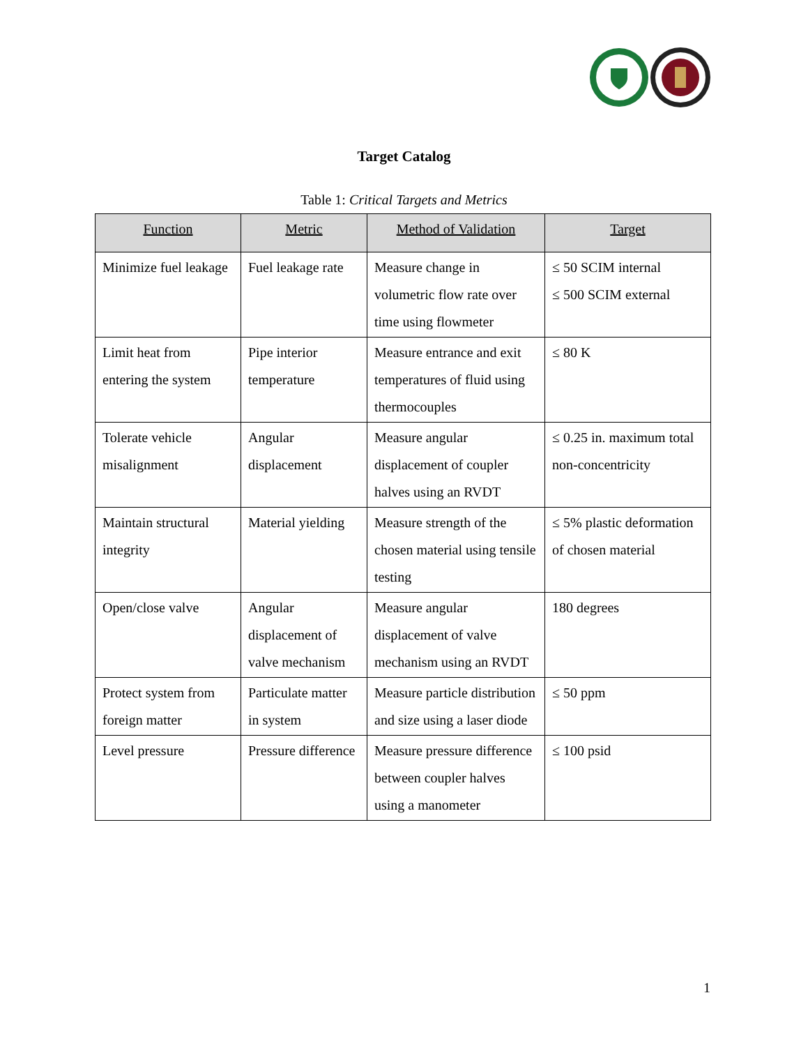Target Catalog
Table 1: Critical Targets and Metrics
| Function | Metric | Method of Validation | Target |
| --- | --- | --- | --- |
| Minimize fuel leakage | Fuel leakage rate | Measure change in volumetric flow rate over time using flowmeter | ≤ 50 SCIM internal ≤ 500 SCIM external |
| Limit heat from entering the system | Pipe interior temperature | Measure entrance and exit temperatures of fluid using thermocouples | ≤ 80 K |
| Tolerate vehicle misalignment | Angular displacement | Measure angular displacement of coupler halves using an RVDT | ≤ 0.25 in. maximum total non-concentricity |
| Maintain structural integrity | Material yielding | Measure strength of the chosen material using tensile testing | ≤ 5% plastic deformation of chosen material |
| Open/close valve | Angular displacement of valve mechanism | Measure angular displacement of valve mechanism using an RVDT | 180 degrees |
| Protect system from foreign matter | Particulate matter in system | Measure particle distribution and size using a laser diode | ≤ 50 ppm |
| Level pressure | Pressure difference | Measure pressure difference between coupler halves using a manometer | ≤ 100 psid |
1